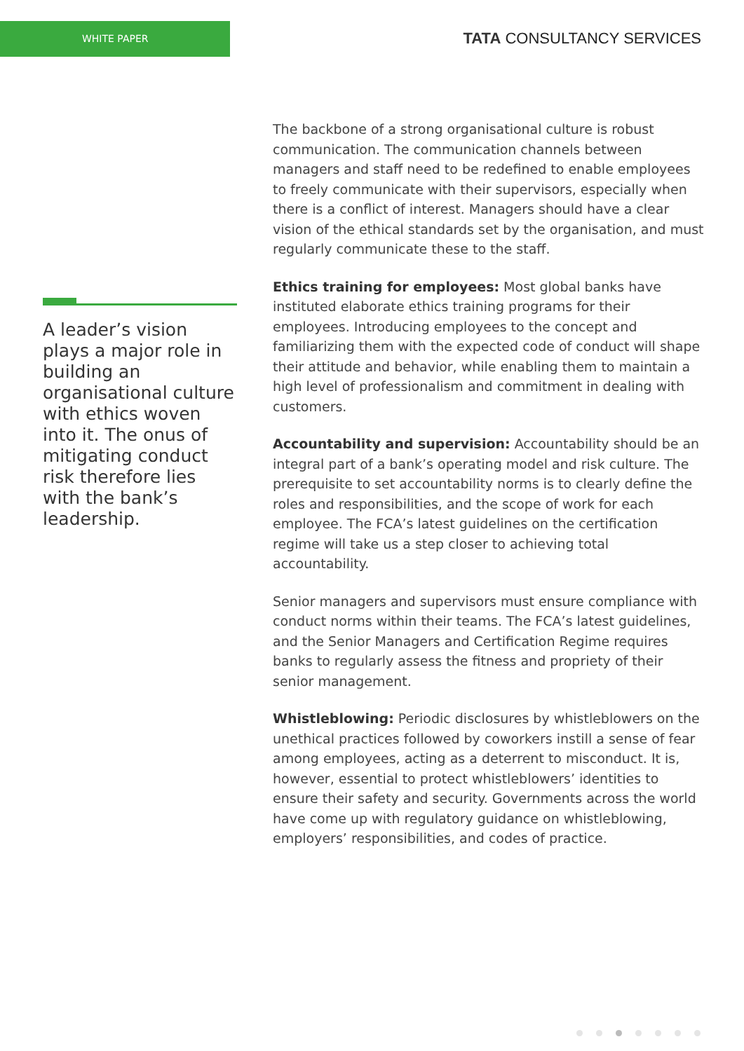WHITE PAPER
TATA CONSULTANCY SERVICES
A leader’s vision plays a major role in building an organisational culture with ethics woven into it. The onus of mitigating conduct risk therefore lies with the bank’s leadership.
The backbone of a strong organisational culture is robust communication. The communication channels between managers and staff need to be redefined to enable employees to freely communicate with their supervisors, especially when there is a conflict of interest. Managers should have a clear vision of the ethical standards set by the organisation, and must regularly communicate these to the staff.
Ethics training for employees: Most global banks have instituted elaborate ethics training programs for their employees. Introducing employees to the concept and familiarizing them with the expected code of conduct will shape their attitude and behavior, while enabling them to maintain a high level of professionalism and commitment in dealing with customers.
Accountability and supervision: Accountability should be an integral part of a bank’s operating model and risk culture. The prerequisite to set accountability norms is to clearly define the roles and responsibilities, and the scope of work for each employee. The FCA’s latest guidelines on the certification regime will take us a step closer to achieving total accountability.
Senior managers and supervisors must ensure compliance with conduct norms within their teams. The FCA’s latest guidelines, and the Senior Managers and Certification Regime requires banks to regularly assess the fitness and propriety of their senior management.
Whistleblowing: Periodic disclosures by whistleblowers on the unethical practices followed by coworkers instill a sense of fear among employees, acting as a deterrent to misconduct. It is, however, essential to protect whistleblowers’ identities to ensure their safety and security. Governments across the world have come up with regulatory guidance on whistleblowing, employers’ responsibilities, and codes of practice.